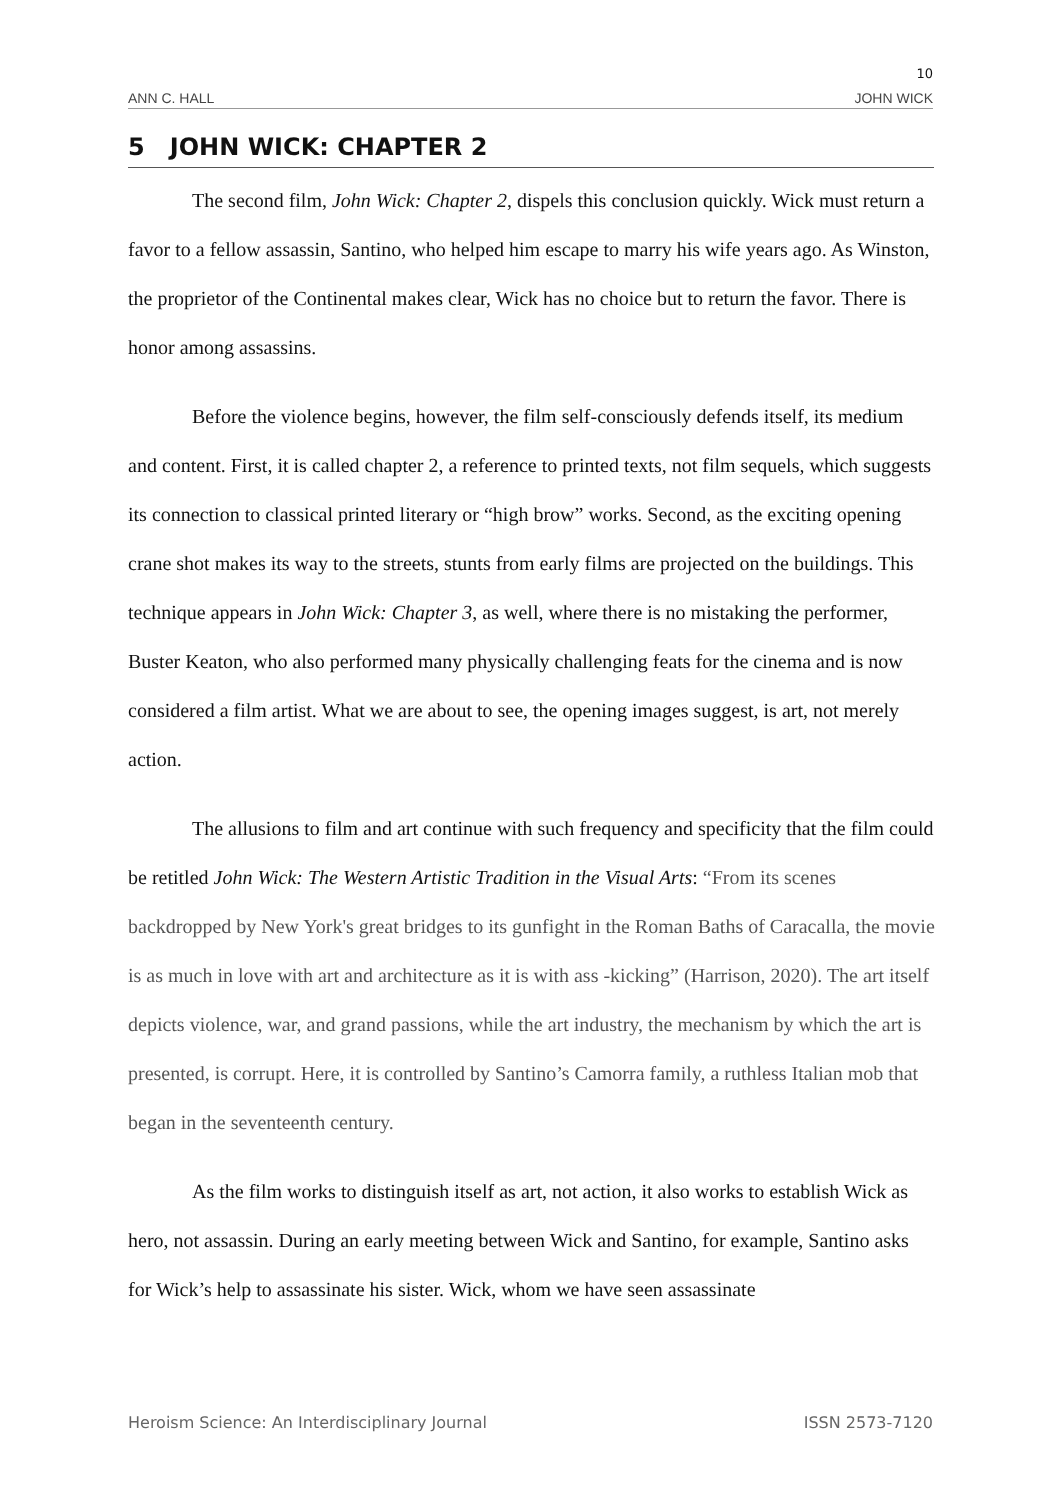10
ANN C. HALL JOHN WICK
5 JOHN WICK: CHAPTER 2
The second film, John Wick: Chapter 2, dispels this conclusion quickly. Wick must return a favor to a fellow assassin, Santino, who helped him escape to marry his wife years ago. As Winston, the proprietor of the Continental makes clear, Wick has no choice but to return the favor. There is honor among assassins.
Before the violence begins, however, the film self-consciously defends itself, its medium and content. First, it is called chapter 2, a reference to printed texts, not film sequels, which suggests its connection to classical printed literary or “high brow” works. Second, as the exciting opening crane shot makes its way to the streets, stunts from early films are projected on the buildings. This technique appears in John Wick: Chapter 3, as well, where there is no mistaking the performer, Buster Keaton, who also performed many physically challenging feats for the cinema and is now considered a film artist. What we are about to see, the opening images suggest, is art, not merely action.
The allusions to film and art continue with such frequency and specificity that the film could be retitled John Wick: The Western Artistic Tradition in the Visual Arts: “From its scenes backdropped by New York's great bridges to its gunfight in the Roman Baths of Caracalla, the movie is as much in love with art and architecture as it is with ass -kicking” (Harrison, 2020). The art itself depicts violence, war, and grand passions, while the art industry, the mechanism by which the art is presented, is corrupt. Here, it is controlled by Santino’s Camorra family, a ruthless Italian mob that began in the seventeenth century.
As the film works to distinguish itself as art, not action, it also works to establish Wick as hero, not assassin. During an early meeting between Wick and Santino, for example, Santino asks for Wick’s help to assassinate his sister. Wick, whom we have seen assassinate
Heroism Science: An Interdisciplinary Journal ISSN 2573-7120